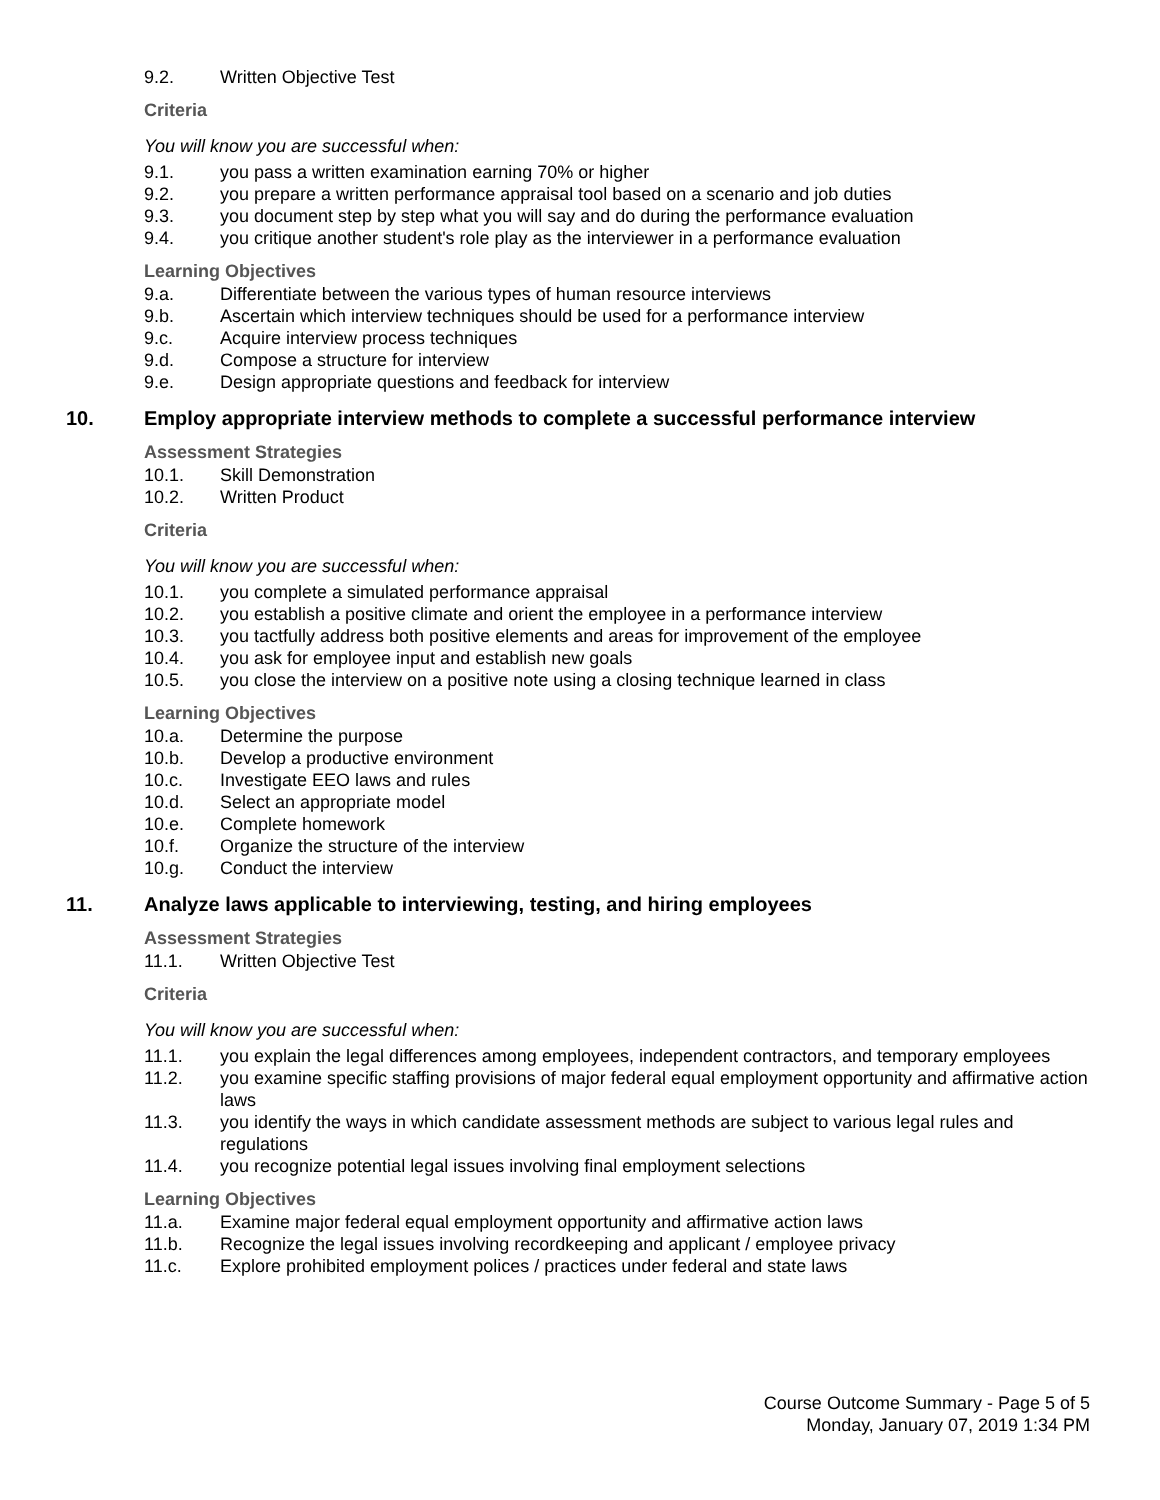9.2. Written Objective Test
Criteria
You will know you are successful when:
9.1. you pass a written examination earning 70% or higher
9.2. you prepare a written performance appraisal tool based on a scenario and job duties
9.3. you document step by step what you will say and do during the performance evaluation
9.4. you critique another student's role play as the interviewer in a performance evaluation
Learning Objectives
9.a. Differentiate between the various types of human resource interviews
9.b. Ascertain which interview techniques should be used for a performance interview
9.c. Acquire interview process techniques
9.d. Compose a structure for interview
9.e. Design appropriate questions and feedback for interview
10. Employ appropriate interview methods to complete a successful performance interview
Assessment Strategies
10.1. Skill Demonstration
10.2. Written Product
Criteria
You will know you are successful when:
10.1. you complete a simulated performance appraisal
10.2. you establish a positive climate and orient the employee in a performance interview
10.3. you tactfully address both positive elements and areas for improvement of the employee
10.4. you ask for employee input and establish new goals
10.5. you close the interview on a positive note using a closing technique learned in class
Learning Objectives
10.a. Determine the purpose
10.b. Develop a productive environment
10.c. Investigate EEO laws and rules
10.d. Select an appropriate model
10.e. Complete homework
10.f. Organize the structure of the interview
10.g. Conduct the interview
11. Analyze laws applicable to interviewing, testing, and hiring employees
Assessment Strategies
11.1. Written Objective Test
Criteria
You will know you are successful when:
11.1. you explain the legal differences among employees, independent contractors, and temporary employees
11.2. you examine specific staffing provisions of major federal equal employment opportunity and affirmative action laws
11.3. you identify the ways in which candidate assessment methods are subject to various legal rules and regulations
11.4. you recognize potential legal issues involving final employment selections
Learning Objectives
11.a. Examine major federal equal employment opportunity and affirmative action laws
11.b. Recognize the legal issues involving recordkeeping and applicant / employee privacy
11.c. Explore prohibited employment polices / practices under federal and state laws
Course Outcome Summary - Page 5 of 5
Monday, January 07, 2019 1:34 PM